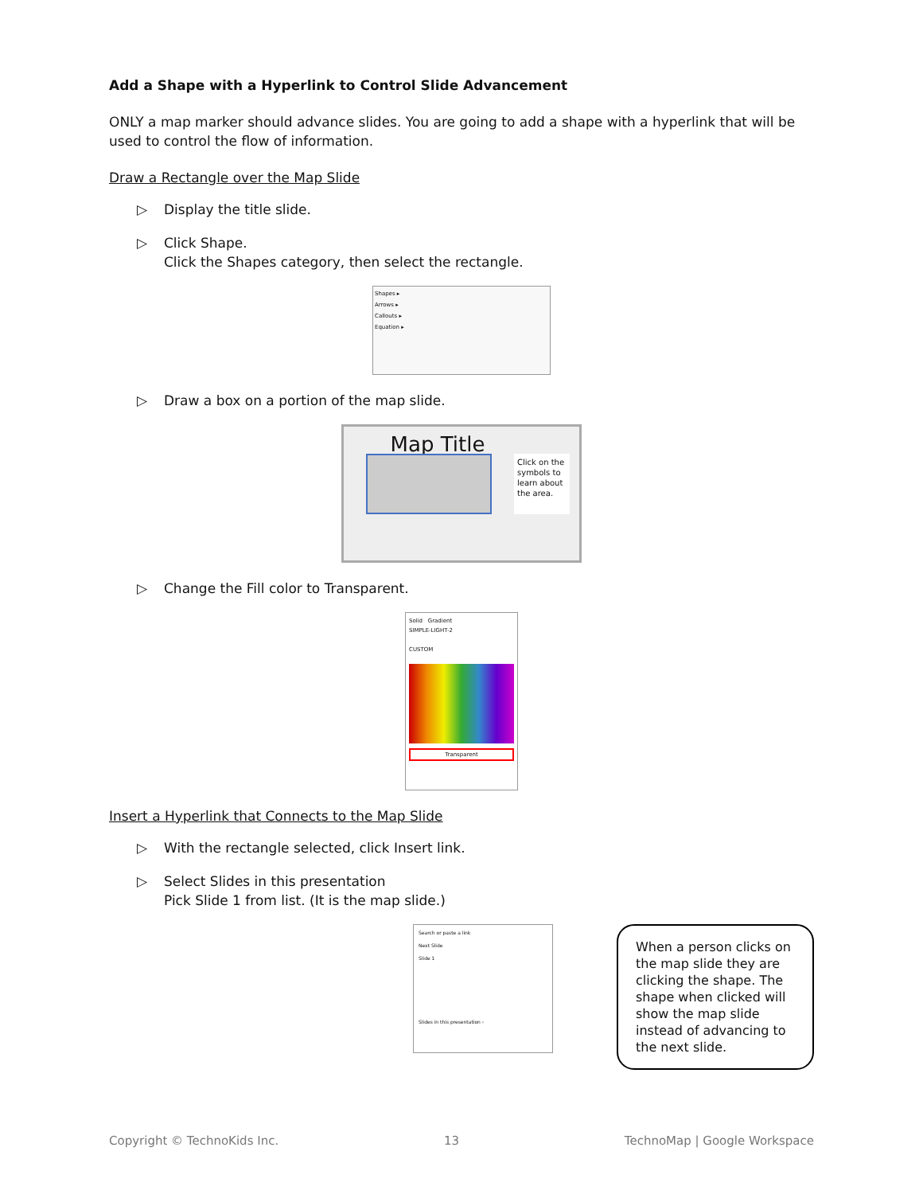Add a Shape with a Hyperlink to Control Slide Advancement
ONLY a map marker should advance slides. You are going to add a shape with a hyperlink that will be used to control the flow of information.
Draw a Rectangle over the Map Slide
▷ Display the title slide.
▷ Click Shape.
Click the Shapes category, then select the rectangle.
Shapes ▸
Arrows ▸
Callouts ▸
Equation ▸
▷ Draw a box on a portion of the map slide.
Map Title
Click on the symbols to learn about the area.
▷ Change the Fill color to Transparent.
Solid Gradient
SIMPLE-LIGHT-2
CUSTOM
Transparent
Insert a Hyperlink that Connects to the Map Slide
▷ With the rectangle selected, click Insert link.
▷ Select Slides in this presentation
Pick Slide 1 from list. (It is the map slide.)
Search or paste a link
Next Slide
Slide 1
Slides in this presentation ›
When a person clicks on the map slide they are clicking the shape. The shape when clicked will show the map slide instead of advancing to the next slide.
Copyright © TechnoKids Inc. 13 TechnoMap | Google Workspace